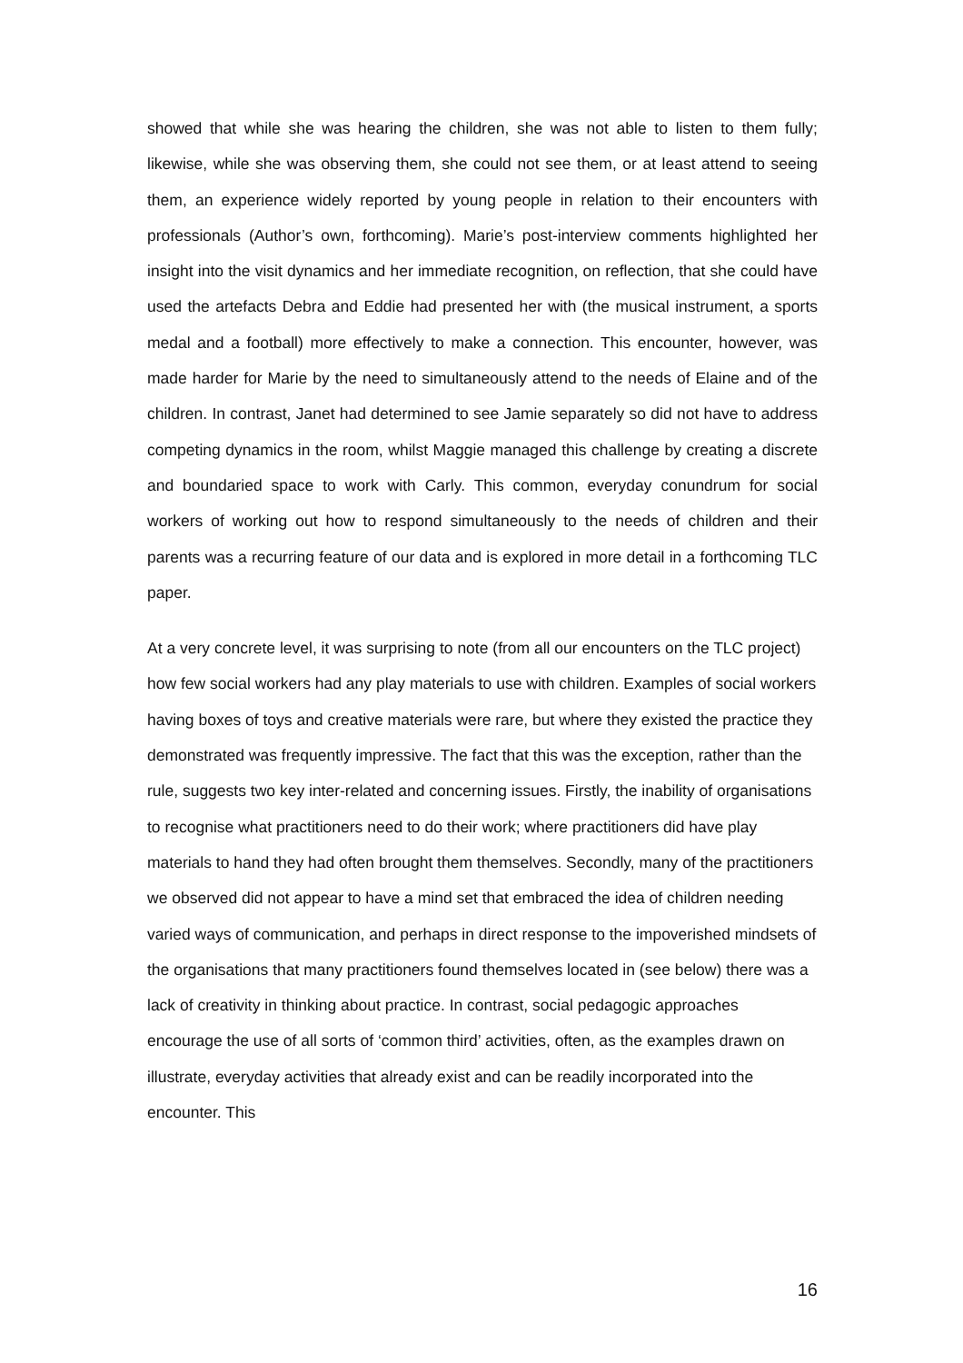showed that while she was hearing the children, she was not able to listen to them fully; likewise, while she was observing them, she could not see them, or at least attend to seeing them, an experience widely reported by young people in relation to their encounters with professionals (Author’s own, forthcoming). Marie’s post-interview comments highlighted her insight into the visit dynamics and her immediate recognition, on reflection, that she could have used the artefacts Debra and Eddie had presented her with (the musical instrument, a sports medal and a football) more effectively to make a connection. This encounter, however, was made harder for Marie by the need to simultaneously attend to the needs of Elaine and of the children. In contrast, Janet had determined to see Jamie separately so did not have to address competing dynamics in the room, whilst Maggie managed this challenge by creating a discrete and boundaried space to work with Carly. This common, everyday conundrum for social workers of working out how to respond simultaneously to the needs of children and their parents was a recurring feature of our data and is explored in more detail in a forthcoming TLC paper.
At a very concrete level, it was surprising to note (from all our encounters on the TLC project) how few social workers had any play materials to use with children. Examples of social workers having boxes of toys and creative materials were rare, but where they existed the practice they demonstrated was frequently impressive. The fact that this was the exception, rather than the rule, suggests two key inter-related and concerning issues. Firstly, the inability of organisations to recognise what practitioners need to do their work; where practitioners did have play materials to hand they had often brought them themselves. Secondly, many of the practitioners we observed did not appear to have a mind set that embraced the idea of children needing varied ways of communication, and perhaps in direct response to the impoverished mindsets of the organisations that many practitioners found themselves located in (see below) there was a lack of creativity in thinking about practice. In contrast, social pedagogic approaches encourage the use of all sorts of ‘common third’ activities, often, as the examples drawn on illustrate, everyday activities that already exist and can be readily incorporated into the encounter. This
16